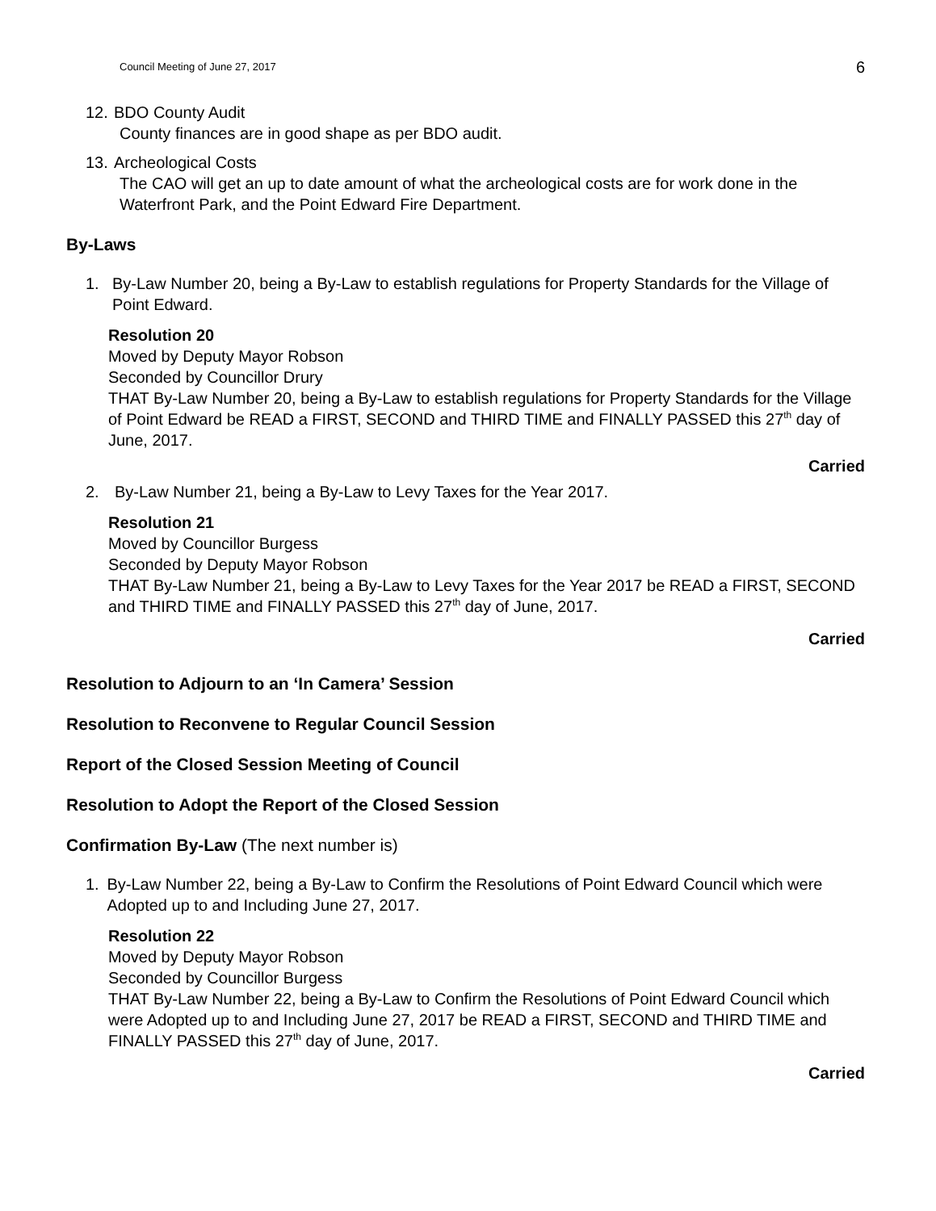Council Meeting of June 27, 2017 6
12. BDO County Audit
County finances are in good shape as per BDO audit.
13. Archeological Costs
The CAO will get an up to date amount of what the archeological costs are for work done in the Waterfront Park, and the Point Edward Fire Department.
By-Laws
1. By-Law Number 20, being a By-Law to establish regulations for Property Standards for the Village of Point Edward.
Resolution 20
Moved by Deputy Mayor Robson
Seconded by Councillor Drury
THAT By-Law Number 20, being a By-Law to establish regulations for Property Standards for the Village of Point Edward be READ a FIRST, SECOND and THIRD TIME and FINALLY PASSED this 27<sup>th</sup> day of June, 2017.
Carried
2. By-Law Number 21, being a By-Law to Levy Taxes for the Year 2017.
Resolution 21
Moved by Councillor Burgess
Seconded by Deputy Mayor Robson
THAT By-Law Number 21, being a By-Law to Levy Taxes for the Year 2017 be READ a FIRST, SECOND and THIRD TIME and FINALLY PASSED this 27<sup>th</sup> day of June, 2017.
Carried
Resolution to Adjourn to an ‘In Camera’ Session
Resolution to Reconvene to Regular Council Session
Report of the Closed Session Meeting of Council
Resolution to Adopt the Report of the Closed Session
Confirmation By-Law (The next number is)
1. By-Law Number 22, being a By-Law to Confirm the Resolutions of Point Edward Council which were Adopted up to and Including June 27, 2017.
Resolution 22
Moved by Deputy Mayor Robson
Seconded by Councillor Burgess
THAT By-Law Number 22, being a By-Law to Confirm the Resolutions of Point Edward Council which were Adopted up to and Including June 27, 2017 be READ a FIRST, SECOND and THIRD TIME and FINALLY PASSED this 27<sup>th</sup> day of June, 2017.
Carried